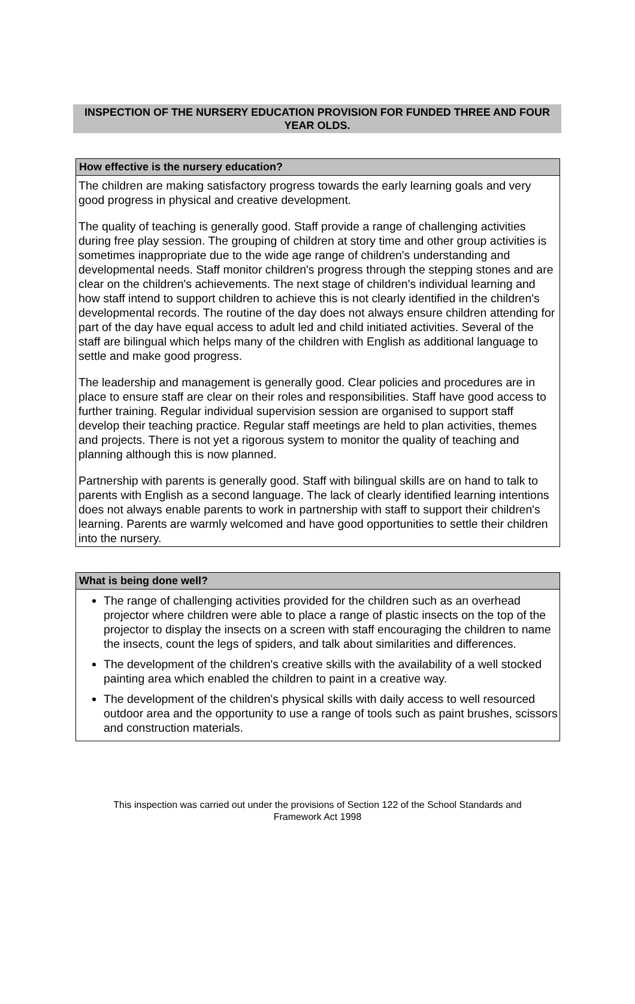INSPECTION OF THE NURSERY EDUCATION PROVISION FOR FUNDED THREE AND FOUR YEAR OLDS.
How effective is the nursery education?
The children are making satisfactory progress towards the early learning goals and very good progress in physical and creative development.
The quality of teaching is generally good. Staff provide a range of challenging activities during free play session. The grouping of children at story time and other group activities is sometimes inappropriate due to the wide age range of children's understanding and developmental needs. Staff monitor children's progress through the stepping stones and are clear on the children's achievements. The next stage of children's individual learning and how staff intend to support children to achieve this is not clearly identified in the children's developmental records. The routine of the day does not always ensure children attending for part of the day have equal access to adult led and child initiated activities. Several of the staff are bilingual which helps many of the children with English as additional language to settle and make good progress.
The leadership and management is generally good. Clear policies and procedures are in place to ensure staff are clear on their roles and responsibilities. Staff have good access to further training. Regular individual supervision session are organised to support staff develop their teaching practice. Regular staff meetings are held to plan activities, themes and projects. There is not yet a rigorous system to monitor the quality of teaching and planning although this is now planned.
Partnership with parents is generally good. Staff with bilingual skills are on hand to talk to parents with English as a second language. The lack of clearly identified learning intentions does not always enable parents to work in partnership with staff to support their children's learning. Parents are warmly welcomed and have good opportunities to settle their children into the nursery.
What is being done well?
The range of challenging activities provided for the children such as an overhead projector where children were able to place a range of plastic insects on the top of the projector to display the insects on a screen with staff encouraging the children to name the insects, count the legs of spiders, and talk about similarities and differences.
The development of the children's creative skills with the availability of a well stocked painting area which enabled the children to paint in a creative way.
The development of the children's physical skills with daily access to well resourced outdoor area and the opportunity to use a range of tools such as paint brushes, scissors and construction materials.
This inspection was carried out under the provisions of Section 122 of the School Standards and
Framework Act 1998